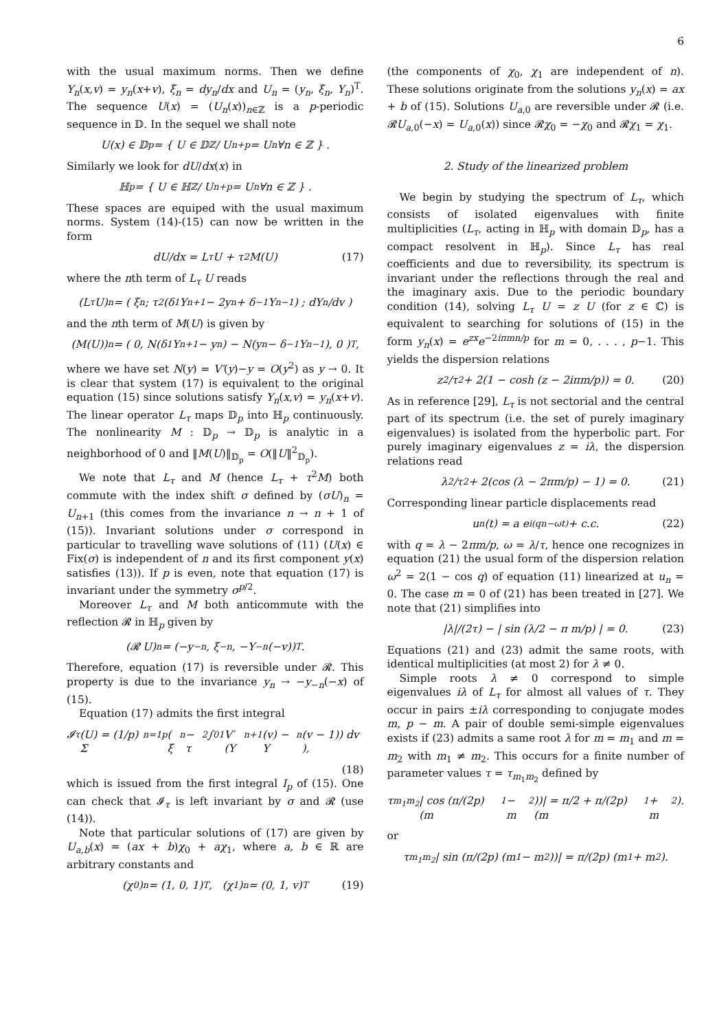6
with the usual maximum norms. Then we define Y<sub>n</sub>(x,v) = y<sub>n</sub>(x+v), ξ<sub>n</sub> = dy<sub>n</sub>/dx and U<sub>n</sub> = (y<sub>n</sub>, ξ<sub>n</sub>, Y<sub>n</sub>)<sup>T</sup>. The sequence U(x) = (U<sub>n</sub>(x))<sub>n∈ℤ</sub> is a p-periodic sequence in 𝔻. In the sequel we shall note
U(x) ∈ 𝔻<sub>p</sub> = { U ∈ 𝔻<sup>ℤ</sup> / U<sub>n+p</sub> = U<sub>n</sub> ∀n ∈ ℤ } .
Similarly we look for dU/dx(x) in
ℍ<sub>p</sub> = { U ∈ ℍ<sup>ℤ</sup> / U<sub>n+p</sub> = U<sub>n</sub> ∀n ∈ ℤ } .
These spaces are equiped with the usual maximum norms. System (14)-(15) can now be written in the form
dU/dx = L<sub>τ</sub>U + τ<sup>2</sup> M(U) (17)
where the nth term of L<sub>τ</sub> U reads
(L<sub>τ</sub>U)<sub>n</sub> = ( ξ<sub>n</sub> ; τ<sup>2</sup>(δ<sub>1</sub>Y<sub>n+1</sub> − 2y<sub>n</sub> + δ<sub>−1</sub>Y<sub>n−1</sub>) ; dY<sub>n</sub>/dv )
and the nth term of M(U) is given by
(M(U))<sub>n</sub> = ( 0, N(δ<sub>1</sub>Y<sub>n+1</sub> − y<sub>n</sub>) − N(y<sub>n</sub> − δ<sub>−1</sub>Y<sub>n−1</sub>), 0 )<sup>T</sup>,
where we have set N(y) = V′(y)−y = O(y<sup>2</sup>) as y → 0. It is clear that system (17) is equivalent to the original equation (15) since solutions satisfy Y<sub>n</sub>(x,v) = y<sub>n</sub>(x+v). The linear operator L<sub>τ</sub> maps 𝔻<sub>p</sub> into ℍ<sub>p</sub> continuously. The nonlinearity M : 𝔻<sub>p</sub> → 𝔻<sub>p</sub> is analytic in a neighborhood of 0 and ‖M(U)‖<sub>𝔻<sub>p</sub></sub> = O(‖U‖<sup>2</sup><sub>𝔻<sub>p</sub></sub>).
We note that L<sub>τ</sub> and M (hence L<sub>τ</sub> + τ<sup>2</sup>M) both commute with the index shift σ defined by (σU)<sub>n</sub> = U<sub>n+1</sub> (this comes from the invariance n → n + 1 of (15)). Invariant solutions under σ correspond in particular to travelling wave solutions of (11) (U(x) ∈ Fix(σ) is independent of n and its first component y(x) satisfies (13)). If p is even, note that equation (17) is invariant under the symmetry σ<sup>p/2</sup>.
Moreover L<sub>τ</sub> and M both anticommute with the reflection 𝓡 in ℍ<sub>p</sub> given by
(𝓡 U)<sub>n</sub> = (−y<sub>−n</sub>, ξ<sub>−n</sub>, −Y<sub>−n</sub>(−v))<sup>T</sup>.
Therefore, equation (17) is reversible under 𝓡. This property is due to the invariance y<sub>n</sub> → −y<sub>−n</sub>(−x) of (15).
Equation (17) admits the first integral
𝓘<sub>τ</sub>(U) = (1/p) Σ<sub>n=1</sub><sup>p</sup> ( ξ<sub>n</sub> − τ<sup>2</sup> ∫<sub>0</sub><sup>1</sup> V′(Y<sub>n+1</sub>(v) − Y<sub>n</sub>(v − 1)) dv ),
(18)
which is issued from the first integral I<sub>p</sub> of (15). One can check that 𝓘<sub>τ</sub> is left invariant by σ and 𝓡 (use (14)).
Note that particular solutions of (17) are given by U<sub>a,b</sub>(x) = (ax + b)χ<sub>0</sub> + aχ<sub>1</sub>, where a, b ∈ ℝ are arbitrary constants and
(χ<sub>0</sub>)<sub>n</sub> = (1, 0, 1)<sup>T</sup>, (χ<sub>1</sub>)<sub>n</sub> = (0, 1, v)<sup>T</sup> (19)
(the components of χ<sub>0</sub>, χ<sub>1</sub> are independent of n). These solutions originate from the solutions y<sub>n</sub>(x) = ax + b of (15). Solutions U<sub>a,0</sub> are reversible under 𝓡 (i.e. 𝓡U<sub>a,0</sub>(−x) = U<sub>a,0</sub>(x)) since 𝓡χ<sub>0</sub> = −χ<sub>0</sub> and 𝓡χ<sub>1</sub> = χ<sub>1</sub>.
2. Study of the linearized problem
We begin by studying the spectrum of L<sub>τ</sub>, which consists of isolated eigenvalues with finite multiplicities (L<sub>τ</sub>, acting in ℍ<sub>p</sub> with domain 𝔻<sub>p</sub>, has a compact resolvent in ℍ<sub>p</sub>). Since L<sub>τ</sub> has real coefficients and due to reversibility, its spectrum is invariant under the reflections through the real and the imaginary axis. Due to the periodic boundary condition (14), solving L<sub>τ</sub> U = z U (for z ∈ ℂ) is equivalent to searching for solutions of (15) in the form y<sub>n</sub>(x) = e<sup>zx</sup>e<sup>−2iπmn/p</sup> for m = 0, . . . , p−1. This yields the dispersion relations
z<sup>2</sup>/τ<sup>2</sup> + 2(1 − cosh (z − 2iπm/p)) = 0. (20)
As in reference [29], L<sub>τ</sub> is not sectorial and the central part of its spectrum (i.e. the set of purely imaginary eigenvalues) is isolated from the hyperbolic part. For purely imaginary eigenvalues z = iλ, the dispersion relations read
λ<sup>2</sup>/τ<sup>2</sup> + 2(cos (λ − 2πm/p) − 1) = 0. (21)
Corresponding linear particle displacements read
u<sub>n</sub>(t) = a e<sup>i(qn−ωt)</sup> + c.c. (22)
with q = λ − 2πm/p, ω = λ/τ, hence one recognizes in equation (21) the usual form of the dispersion relation ω<sup>2</sup> = 2(1 − cos q) of equation (11) linearized at u<sub>n</sub> = 0. The case m = 0 of (21) has been treated in [27]. We note that (21) simplifies into
|λ|/(2τ) − | sin (λ/2 − π m/p) | = 0. (23)
Equations (21) and (23) admit the same roots, with identical multiplicities (at most 2) for λ ≠ 0.
Simple roots λ ≠ 0 correspond to simple eigenvalues iλ of L<sub>τ</sub> for almost all values of τ. They occur in pairs ±iλ corresponding to conjugate modes m, p − m. A pair of double semi-simple eigenvalues exists if (23) admits a same root λ for m = m<sub>1</sub> and m = m<sub>2</sub> with m<sub>1</sub> ≠ m<sub>2</sub>. This occurs for a finite number of parameter values τ = τ<sub>m<sub>1</sub>m<sub>2</sub></sub> defined by
τ<sub>m<sub>1</sub>m<sub>2</sub></sub>| cos (π/(2p) (m<sub>1</sub> − m<sub>2</sub>))| = π/2 + π/(2p) (m<sub>1</sub> + m<sub>2</sub>).
or
τ<sub>m<sub>1</sub>m<sub>2</sub></sub>| sin (π/(2p) (m<sub>1</sub> − m<sub>2</sub>))| = π/(2p) (m<sub>1</sub> + m<sub>2</sub>).